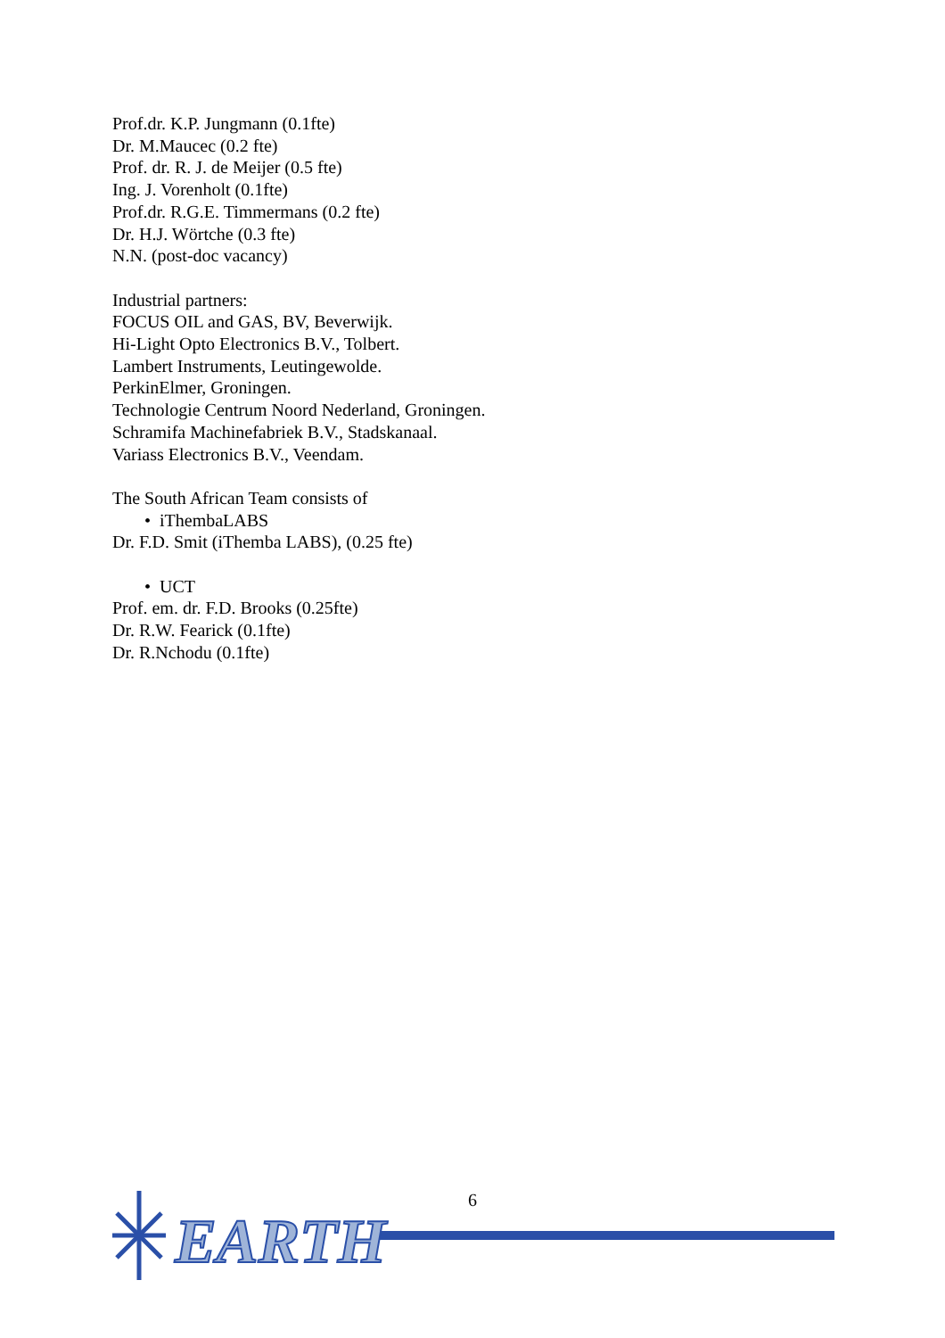Prof.dr. K.P. Jungmann (0.1fte)
Dr. M.Maucec (0.2 fte)
Prof. dr. R. J. de Meijer (0.5 fte)
Ing. J. Vorenholt (0.1fte)
Prof.dr. R.G.E. Timmermans (0.2 fte)
Dr. H.J. Wörtche (0.3 fte)
N.N. (post-doc vacancy)
Industrial partners:
FOCUS OIL and GAS, BV, Beverwijk.
Hi-Light Opto Electronics B.V., Tolbert.
Lambert Instruments, Leutingewolde.
PerkinElmer, Groningen.
Technologie Centrum Noord Nederland, Groningen.
Schramifa Machinefabriek B.V., Stadskanaal.
Variass Electronics B.V., Veendam.
The South African Team consists of
• iThembaLABS
Dr. F.D. Smit (iThemba LABS), (0.25 fte)
• UCT
Prof. em. dr. F.D. Brooks (0.25fte)
Dr. R.W. Fearick (0.1fte)
Dr. R.Nchodu (0.1fte)
6
EARTH